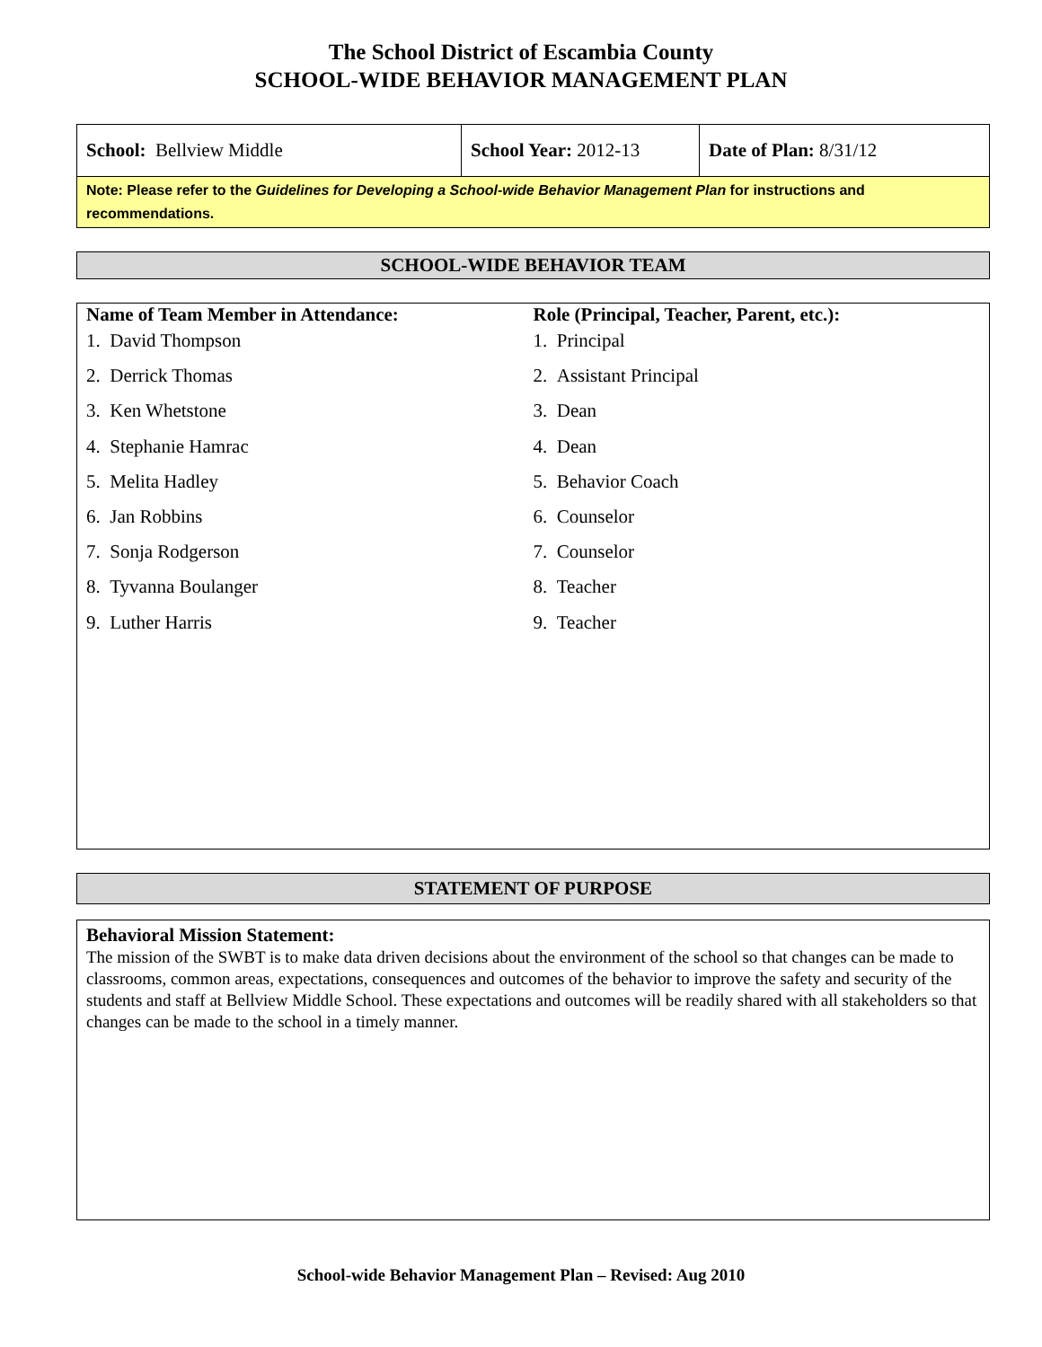The School District of Escambia County
SCHOOL-WIDE BEHAVIOR MANAGEMENT PLAN
| School: Bellview Middle | School Year: 2012-13 | Date of Plan: 8/31/12 |
Note: Please refer to the Guidelines for Developing a School-wide Behavior Management Plan for instructions and recommendations.
SCHOOL-WIDE BEHAVIOR TEAM
Name of Team Member in Attendance:
1. David Thompson
2. Derrick Thomas
3. Ken Whetstone
4. Stephanie Hamrac
5. Melita Hadley
6. Jan Robbins
7. Sonja Rodgerson
8. Tyvanna Boulanger
9. Luther Harris
Role (Principal, Teacher, Parent, etc.):
1. Principal
2. Assistant Principal
3. Dean
4. Dean
5. Behavior Coach
6. Counselor
7. Counselor
8. Teacher
9. Teacher
STATEMENT OF PURPOSE
Behavioral Mission Statement:
The mission of the SWBT is to make data driven decisions about the environment of the school so that changes can be made to classrooms, common areas, expectations, consequences and outcomes of the behavior to improve the safety and security of the students and staff at Bellview Middle School. These expectations and outcomes will be readily shared with all stakeholders so that changes can be made to the school in a timely manner.
School-wide Behavior Management Plan – Revised: Aug 2010